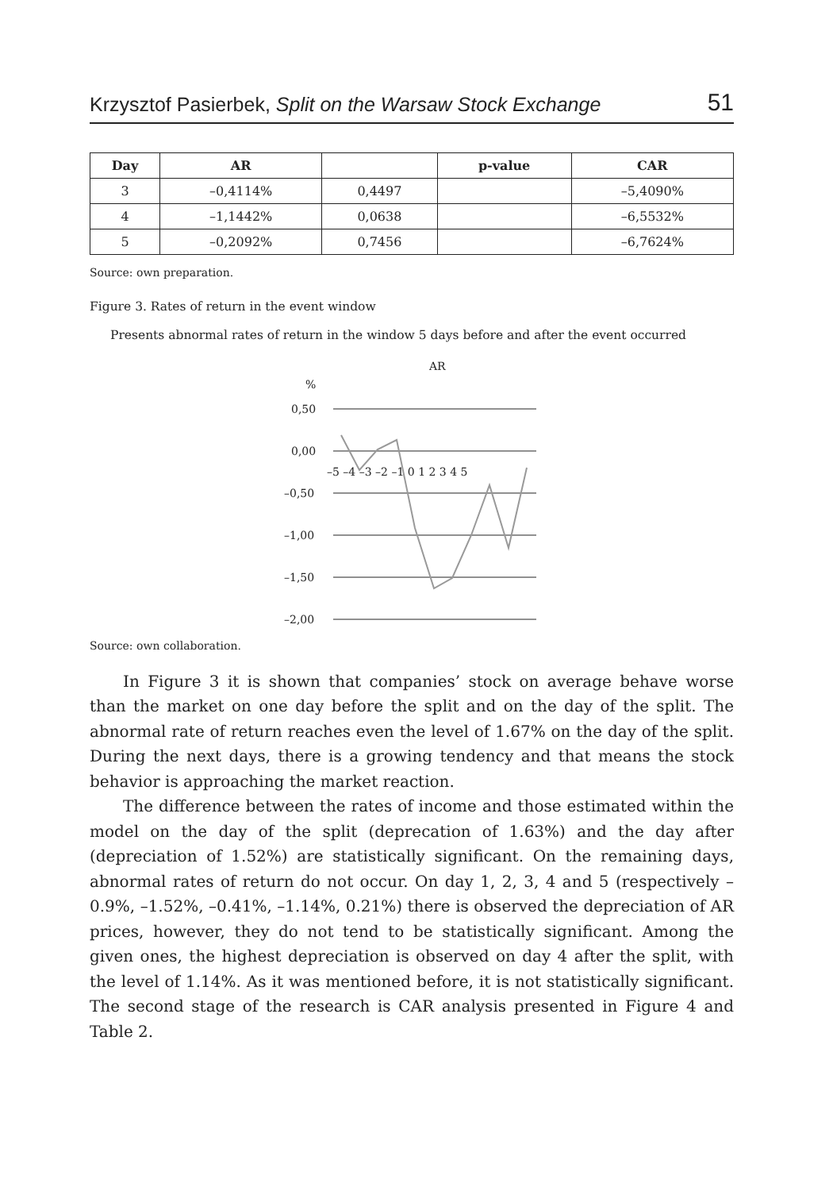Krzysztof Pasierbek, Split on the Warsaw Stock Exchange 51
| Day | AR | | p-value | CAR |
| --- | --- | --- | --- | --- |
| 3 | –0,4114% | 0,4497 | | –5,4090% |
| 4 | –1,1442% | 0,0638 | | –6,5532% |
| 5 | –0,2092% | 0,7456 | | –6,7624% |
Source: own preparation.
Figure 3. Rates of return in the event window
Presents abnormal rates of return in the window 5 days before and after the event occurred
AR
%
0,50
0,00
–0,50
–1,00
–1,50
–2,00
–5 –4 –3 –2 –1 0 1 2 3 4 5
Source: own collaboration.
In Figure 3 it is shown that companies’ stock on average behave worse than the market on one day before the split and on the day of the split. The abnormal rate of return reaches even the level of 1.67% on the day of the split. During the next days, there is a growing tendency and that means the stock behavior is approaching the market reaction.
The difference between the rates of income and those estimated within the model on the day of the split (deprecation of 1.63%) and the day after (depreciation of 1.52%) are statistically significant. On the remaining days, abnormal rates of return do not occur. On day 1, 2, 3, 4 and 5 (respectively –0.9%, –1.52%, –0.41%, –1.14%, 0.21%) there is observed the depreciation of AR prices, however, they do not tend to be statistically significant. Among the given ones, the highest depreciation is observed on day 4 after the split, with the level of 1.14%. As it was mentioned before, it is not statistically significant. The second stage of the research is CAR analysis presented in Figure 4 and Table 2.